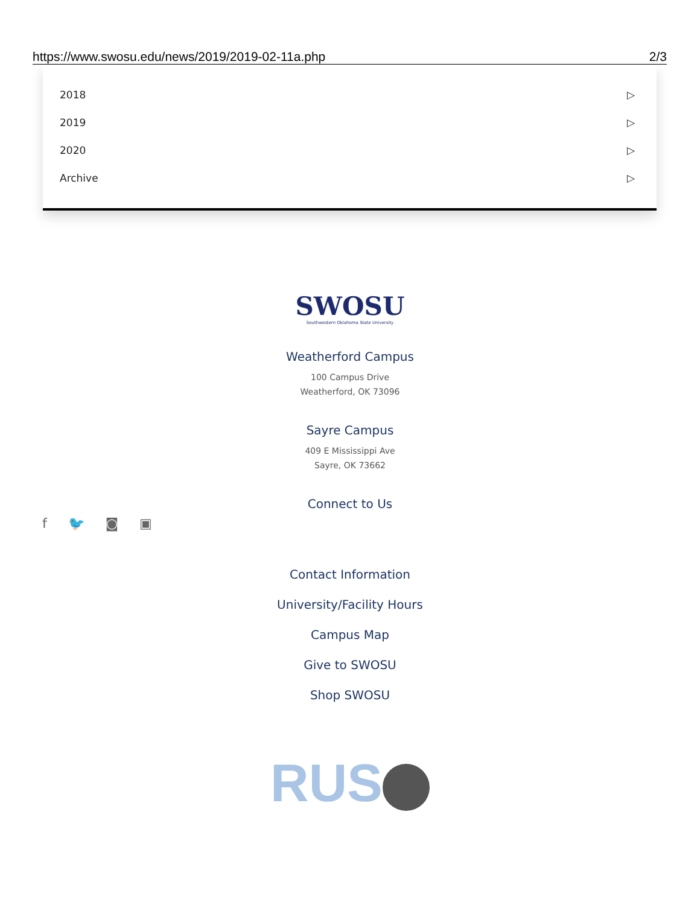https://www.swosu.edu/news/2019/2019-02-11a.php 2/3
2018 ▷
2019 ▷
2020 ▷
Archive ▷
f 🐦 ◙ ▣
SWOSU
Southwestern Oklahoma State University
Weatherford Campus
100 Campus Drive
Weatherford, OK 73096
Sayre Campus
409 E Mississippi Ave
Sayre, OK 73662
Connect to Us
Contact Information
University/Facility Hours
Campus Map
Give to SWOSU
Shop SWOSU
RUS